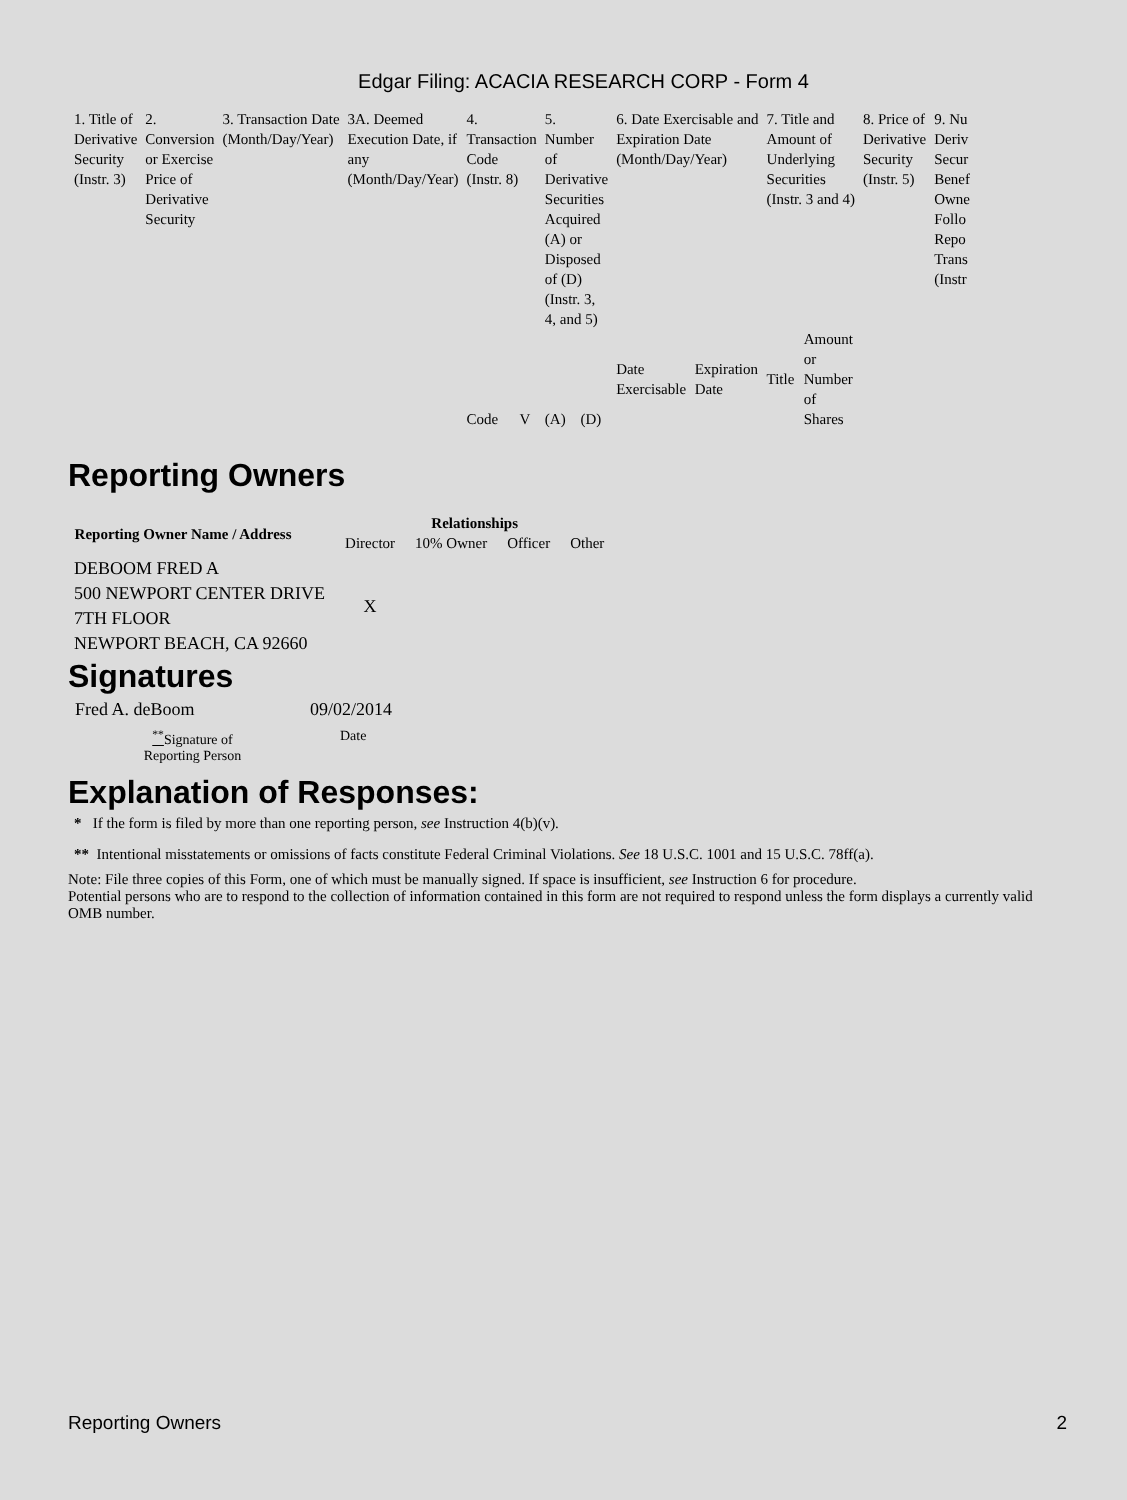Edgar Filing: ACACIA RESEARCH CORP - Form 4
| 1. Title of Derivative Security (Instr. 3) | 2. Conversion or Exercise Price of Derivative Security | 3. Transaction Date (Month/Day/Year) | 3A. Deemed Execution Date, if any (Month/Day/Year) | 4. Transaction Code (Instr. 8) | | 5. Number of Derivative Securities Acquired (A) or Disposed of (D) (Instr. 3, 4, and 5) | | 6. Date Exercisable and Expiration Date (Month/Day/Year) | | 7. Title and Amount of Underlying Securities (Instr. 3 and 4) | | 8. Price of Derivative Security (Instr. 5) | 9. Nu Deriv Secur Benef Owne Follo Repo Trans (Instr |
| | | | | Code | V | (A) | (D) | Date Exercisable | Expiration Date | Title | Amount or Number of Shares | | |
Reporting Owners
| Reporting Owner Name / Address | Relationships | | | |
| --- | --- | --- | --- | --- |
| | Director | 10% Owner | Officer | Other |
| DEBOOM FRED A 500 NEWPORT CENTER DRIVE 7TH FLOOR NEWPORT BEACH, CA 92660 | X | | | |
Signatures
| Fred A. deBoom | 09/02/2014 |
| <sup>**</sup> Signature of Reporting Person | Date |
Explanation of Responses:
* If the form is filed by more than one reporting person, see Instruction 4(b)(v).
** Intentional misstatements or omissions of facts constitute Federal Criminal Violations. See 18 U.S.C. 1001 and 15 U.S.C. 78ff(a).
Note: File three copies of this Form, one of which must be manually signed. If space is insufficient, see Instruction 6 for procedure.
Potential persons who are to respond to the collection of information contained in this form are not required to respond unless the form displays a currently valid OMB number.
Reporting Owners 2